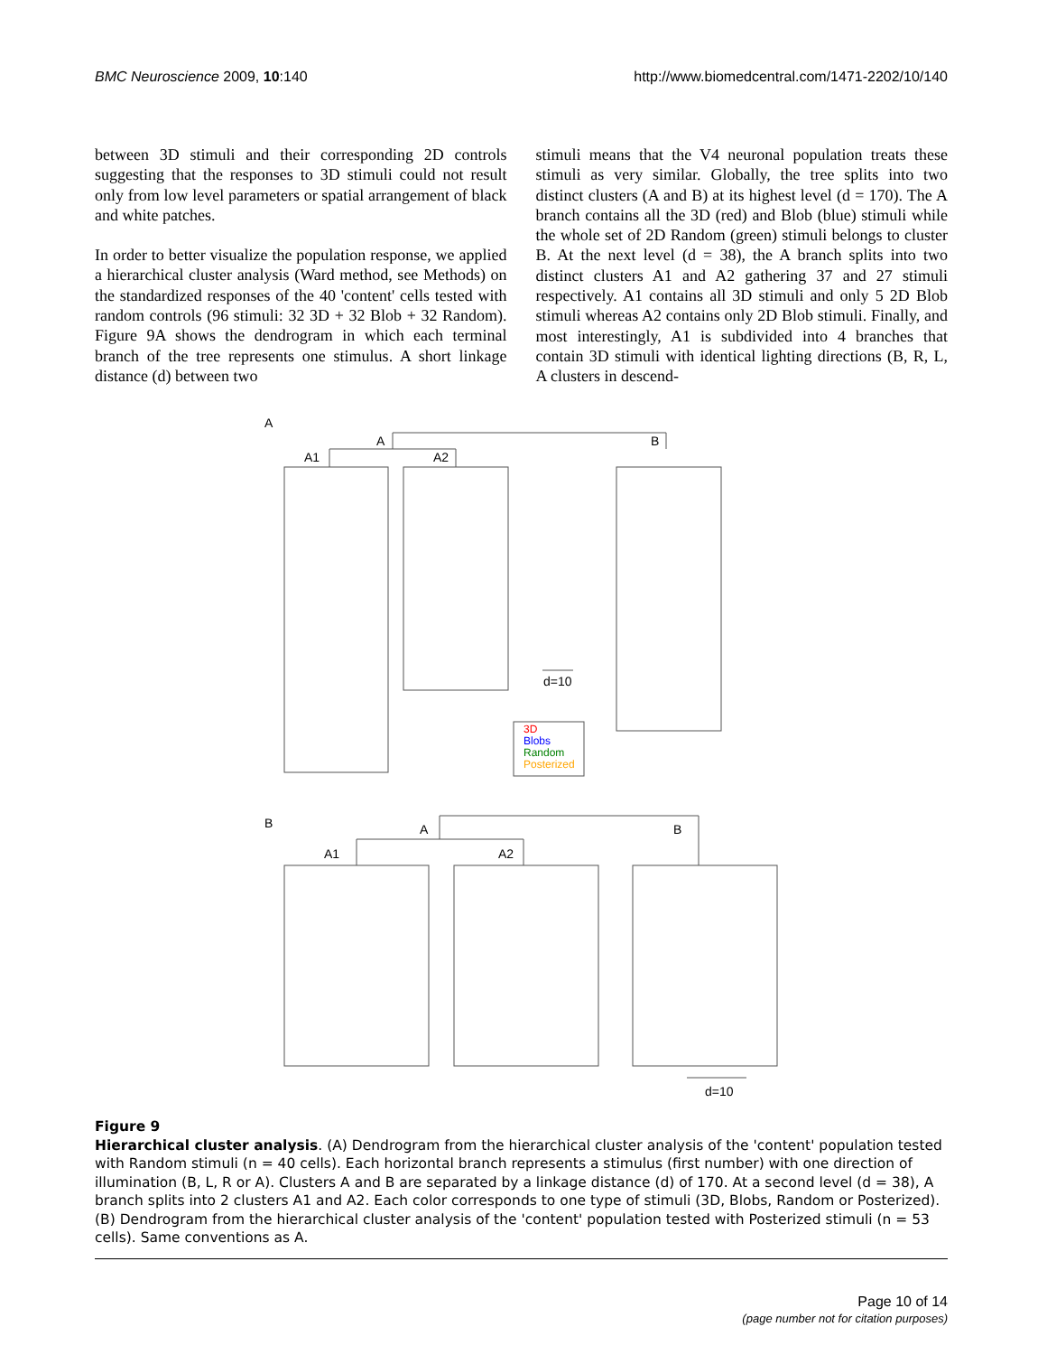BMC Neuroscience 2009, 10:140 http://www.biomedcentral.com/1471-2202/10/140
between 3D stimuli and their corresponding 2D controls suggesting that the responses to 3D stimuli could not result only from low level parameters or spatial arrangement of black and white patches.
In order to better visualize the population response, we applied a hierarchical cluster analysis (Ward method, see Methods) on the standardized responses of the 40 'content' cells tested with random controls (96 stimuli: 32 3D + 32 Blob + 32 Random). Figure 9A shows the dendrogram in which each terminal branch of the tree represents one stimulus. A short linkage distance (d) between two
stimuli means that the V4 neuronal population treats these stimuli as very similar. Globally, the tree splits into two distinct clusters (A and B) at its highest level (d = 170). The A branch contains all the 3D (red) and Blob (blue) stimuli while the whole set of 2D Random (green) stimuli belongs to cluster B. At the next level (d = 38), the A branch splits into two distinct clusters A1 and A2 gathering 37 and 27 stimuli respectively. A1 contains all 3D stimuli and only 5 2D Blob stimuli whereas A2 contains only 2D Blob stimuli. Finally, and most interestingly, A1 is subdivided into 4 branches that contain 3D stimuli with identical lighting directions (B, R, L, A clusters in descend-
A
A
A1 A2
B
d=10
3D
Blobs
Random
Posterized
B A
A1 A2
B
d=10
Figure 9
Hierarchical cluster analysis. (A) Dendrogram from the hierarchical cluster analysis of the 'content' population tested with Random stimuli (n = 40 cells). Each horizontal branch represents a stimulus (first number) with one direction of illumination (B, L, R or A). Clusters A and B are separated by a linkage distance (d) of 170. At a second level (d = 38), A branch splits into 2 clusters A1 and A2. Each color corresponds to one type of stimuli (3D, Blobs, Random or Posterized). (B) Dendrogram from the hierarchical cluster analysis of the 'content' population tested with Posterized stimuli (n = 53 cells). Same conventions as A.
Page 10 of 14
(page number not for citation purposes)